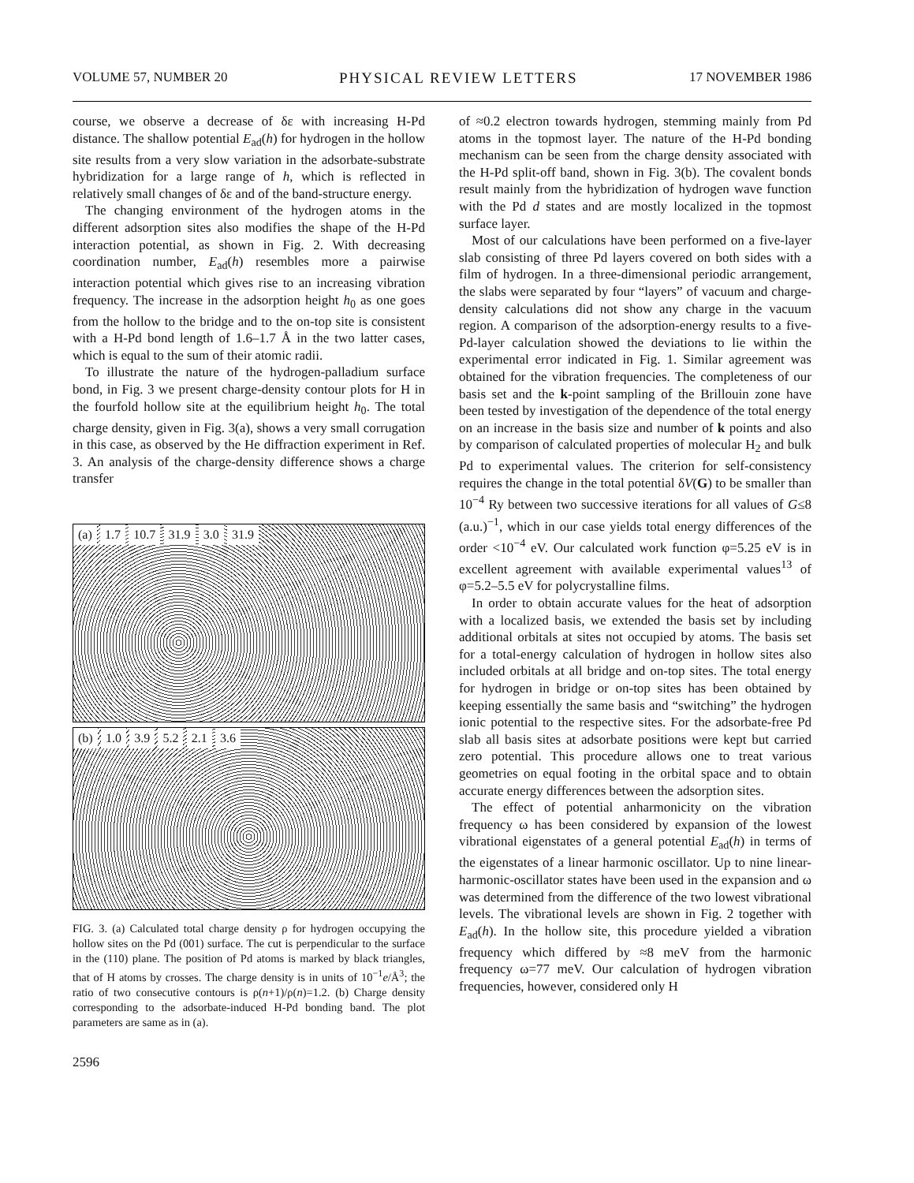VOLUME 57, NUMBER 20 PHYSICAL REVIEW LETTERS 17 NOVEMBER 1986
course, we observe a decrease of δε with increasing H-Pd distance. The shallow potential E<sub>ad</sub>(h) for hydrogen in the hollow site results from a very slow variation in the adsorbate-substrate hybridization for a large range of h, which is reflected in relatively small changes of δε and of the band-structure energy.
The changing environment of the hydrogen atoms in the different adsorption sites also modifies the shape of the H-Pd interaction potential, as shown in Fig. 2. With decreasing coordination number, E<sub>ad</sub>(h) resembles more a pairwise interaction potential which gives rise to an increasing vibration frequency. The increase in the adsorption height h<sub>0</sub> as one goes from the hollow to the bridge and to the on-top site is consistent with a H-Pd bond length of 1.6–1.7 Å in the two latter cases, which is equal to the sum of their atomic radii.
To illustrate the nature of the hydrogen-palladium surface bond, in Fig. 3 we present charge-density contour plots for H in the fourfold hollow site at the equilibrium height h<sub>0</sub>. The total charge density, given in Fig. 3(a), shows a very small corrugation in this case, as observed by the He diffraction experiment in Ref. 3. An analysis of the charge-density difference shows a charge transfer
(a) 1.7 10.7 31.9 3.0 31.9
(b) 1.0 3.9 5.2 2.1 3.6
FIG. 3. (a) Calculated total charge density ρ for hydrogen occupying the hollow sites on the Pd (001) surface. The cut is perpendicular to the surface in the (110) plane. The position of Pd atoms is marked by black triangles, that of H atoms by crosses. The charge density is in units of 10<sup>−1</sup>e/Å<sup>3</sup>; the ratio of two consecutive contours is ρ(n+1)/ρ(n)=1.2. (b) Charge density corresponding to the adsorbate-induced H-Pd bonding band. The plot parameters are same as in (a).
2596
of ≈0.2 electron towards hydrogen, stemming mainly from Pd atoms in the topmost layer. The nature of the H-Pd bonding mechanism can be seen from the charge density associated with the H-Pd split-off band, shown in Fig. 3(b). The covalent bonds result mainly from the hybridization of hydrogen wave function with the Pd d states and are mostly localized in the topmost surface layer.
Most of our calculations have been performed on a five-layer slab consisting of three Pd layers covered on both sides with a film of hydrogen. In a three-dimensional periodic arrangement, the slabs were separated by four “layers” of vacuum and charge-density calculations did not show any charge in the vacuum region. A comparison of the adsorption-energy results to a five-Pd-layer calculation showed the deviations to lie within the experimental error indicated in Fig. 1. Similar agreement was obtained for the vibration frequencies. The completeness of our basis set and the k-point sampling of the Brillouin zone have been tested by investigation of the dependence of the total energy on an increase in the basis size and number of k points and also by comparison of calculated properties of molecular H<sub>2</sub> and bulk Pd to experimental values. The criterion for self-consistency requires the change in the total potential δV(G) to be smaller than 10<sup>−4</sup> Ry between two successive iterations for all values of G≤8 (a.u.)<sup>−1</sup>, which in our case yields total energy differences of the order <10<sup>−4</sup> eV. Our calculated work function φ=5.25 eV is in excellent agreement with available experimental values<sup>13</sup> of φ=5.2–5.5 eV for polycrystalline films.
In order to obtain accurate values for the heat of adsorption with a localized basis, we extended the basis set by including additional orbitals at sites not occupied by atoms. The basis set for a total-energy calculation of hydrogen in hollow sites also included orbitals at all bridge and on-top sites. The total energy for hydrogen in bridge or on-top sites has been obtained by keeping essentially the same basis and “switching” the hydrogen ionic potential to the respective sites. For the adsorbate-free Pd slab all basis sites at adsorbate positions were kept but carried zero potential. This procedure allows one to treat various geometries on equal footing in the orbital space and to obtain accurate energy differences between the adsorption sites.
The effect of potential anharmonicity on the vibration frequency ω has been considered by expansion of the lowest vibrational eigenstates of a general potential E<sub>ad</sub>(h) in terms of the eigenstates of a linear harmonic oscillator. Up to nine linear-harmonic-oscillator states have been used in the expansion and ω was determined from the difference of the two lowest vibrational levels. The vibrational levels are shown in Fig. 2 together with E<sub>ad</sub>(h). In the hollow site, this procedure yielded a vibration frequency which differed by ≈8 meV from the harmonic frequency ω=77 meV. Our calculation of hydrogen vibration frequencies, however, considered only H